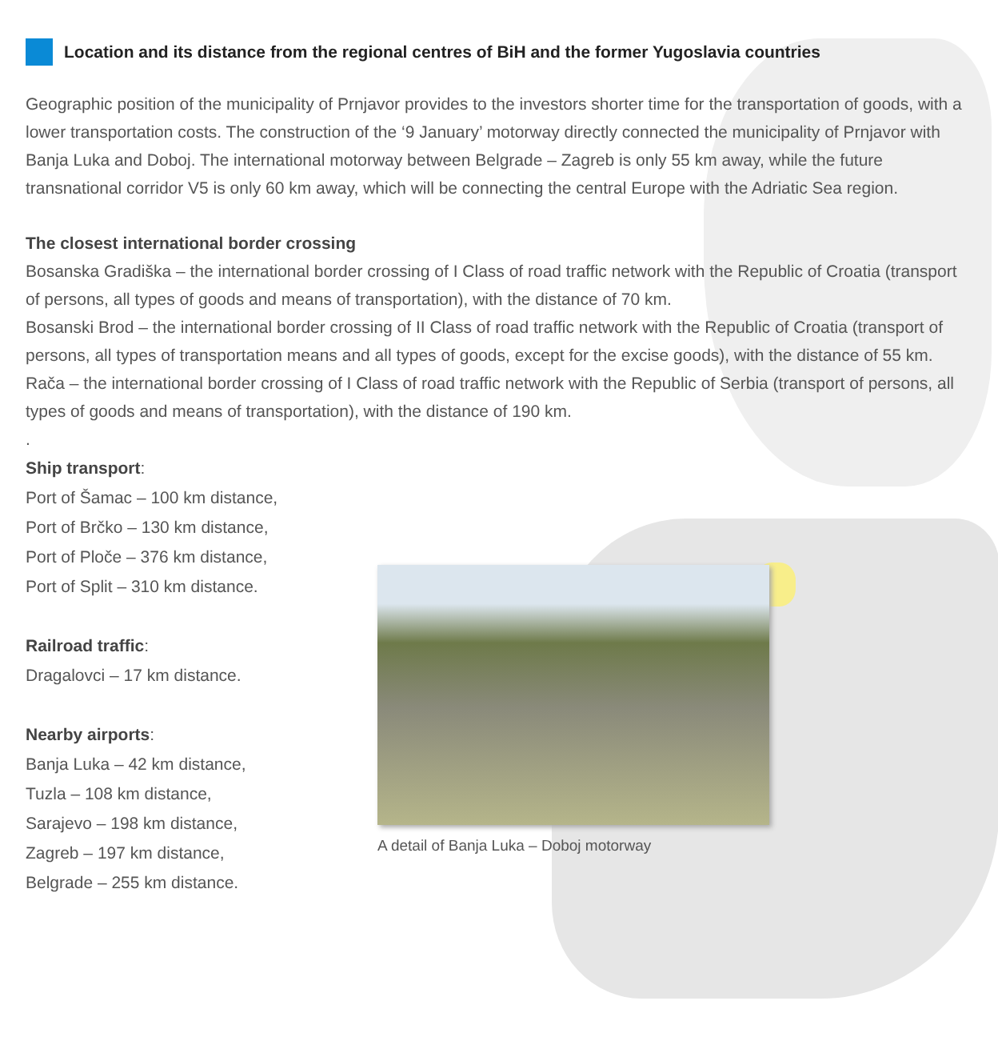Location and its distance from the regional centres of BiH and the former Yugoslavia countries
Geographic position of the municipality of Prnjavor provides to the investors shorter time for the transportation of goods, with a lower transportation costs. The construction of the ‘9 January’ motorway directly connected the municipality of Prnjavor with Banja Luka and Doboj. The international motorway between Belgrade – Zagreb is only 55 km away, while the future transnational corridor V5 is only 60 km away, which will be connecting the central Europe with the Adriatic Sea region.
The closest international border crossing
Bosanska Gradiška – the international border crossing of I Class of road traffic network with the Republic of Croatia (transport of persons, all types of goods and means of transportation), with the distance of 70 km.
Bosanski Brod – the international border crossing of II Class of road traffic network with the Republic of Croatia (transport of persons, all types of transportation means and all types of goods, except for the excise goods), with the distance of 55 km.
Rača – the international border crossing of I Class of road traffic network with the Republic of Serbia (transport of persons, all types of goods and means of transportation), with the distance of 190 km.
.
Ship transport:
Port of Šamac – 100 km distance,
Port of Brčko – 130 km distance,
Port of Ploče – 376 km distance,
Port of Split – 310 km distance.
Railroad traffic:
Dragalovci – 17 km distance.
Nearby airports:
Banja Luka – 42 km distance,
Tuzla – 108 km distance,
Sarajevo – 198 km distance,
Zagreb – 197 km distance,
Belgrade – 255 km distance.
A detail of Banja Luka – Doboj motorway